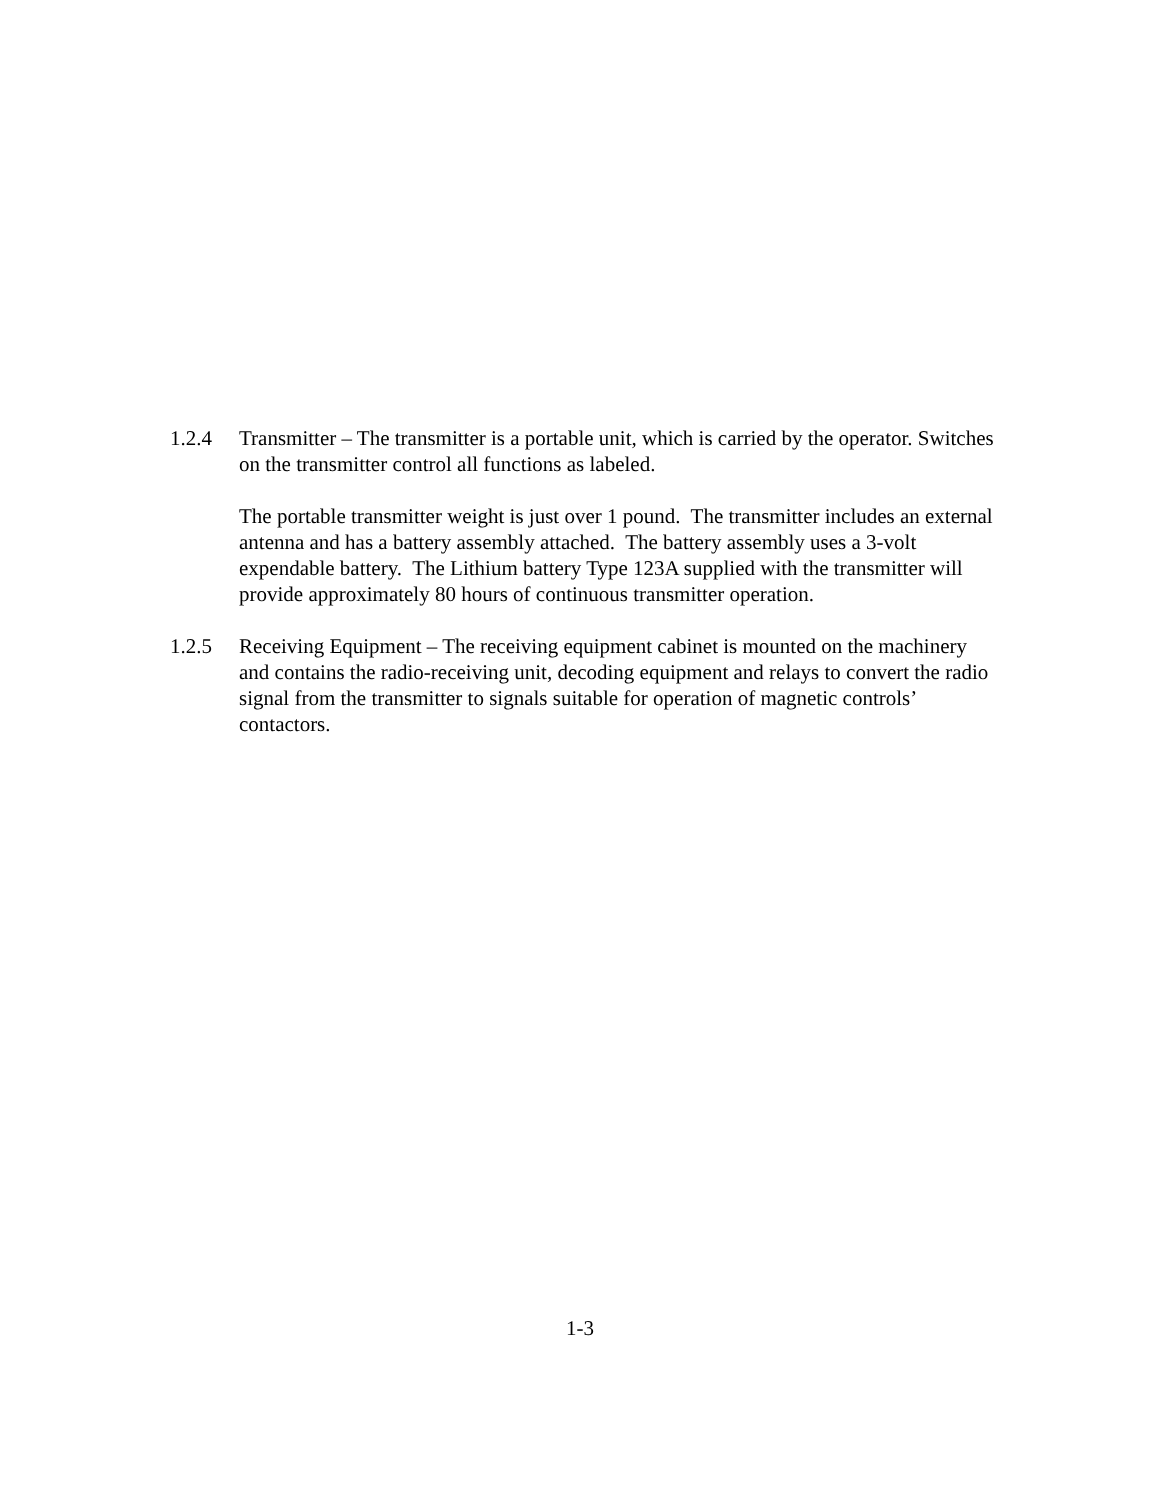1.2.4 Transmitter – The transmitter is a portable unit, which is carried by the operator. Switches on the transmitter control all functions as labeled.
The portable transmitter weight is just over 1 pound. The transmitter includes an external antenna and has a battery assembly attached. The battery assembly uses a 3-volt expendable battery. The Lithium battery Type 123A supplied with the transmitter will provide approximately 80 hours of continuous transmitter operation.
1.2.5 Receiving Equipment – The receiving equipment cabinet is mounted on the machinery and contains the radio-receiving unit, decoding equipment and relays to convert the radio signal from the transmitter to signals suitable for operation of magnetic controls’ contactors.
1-3